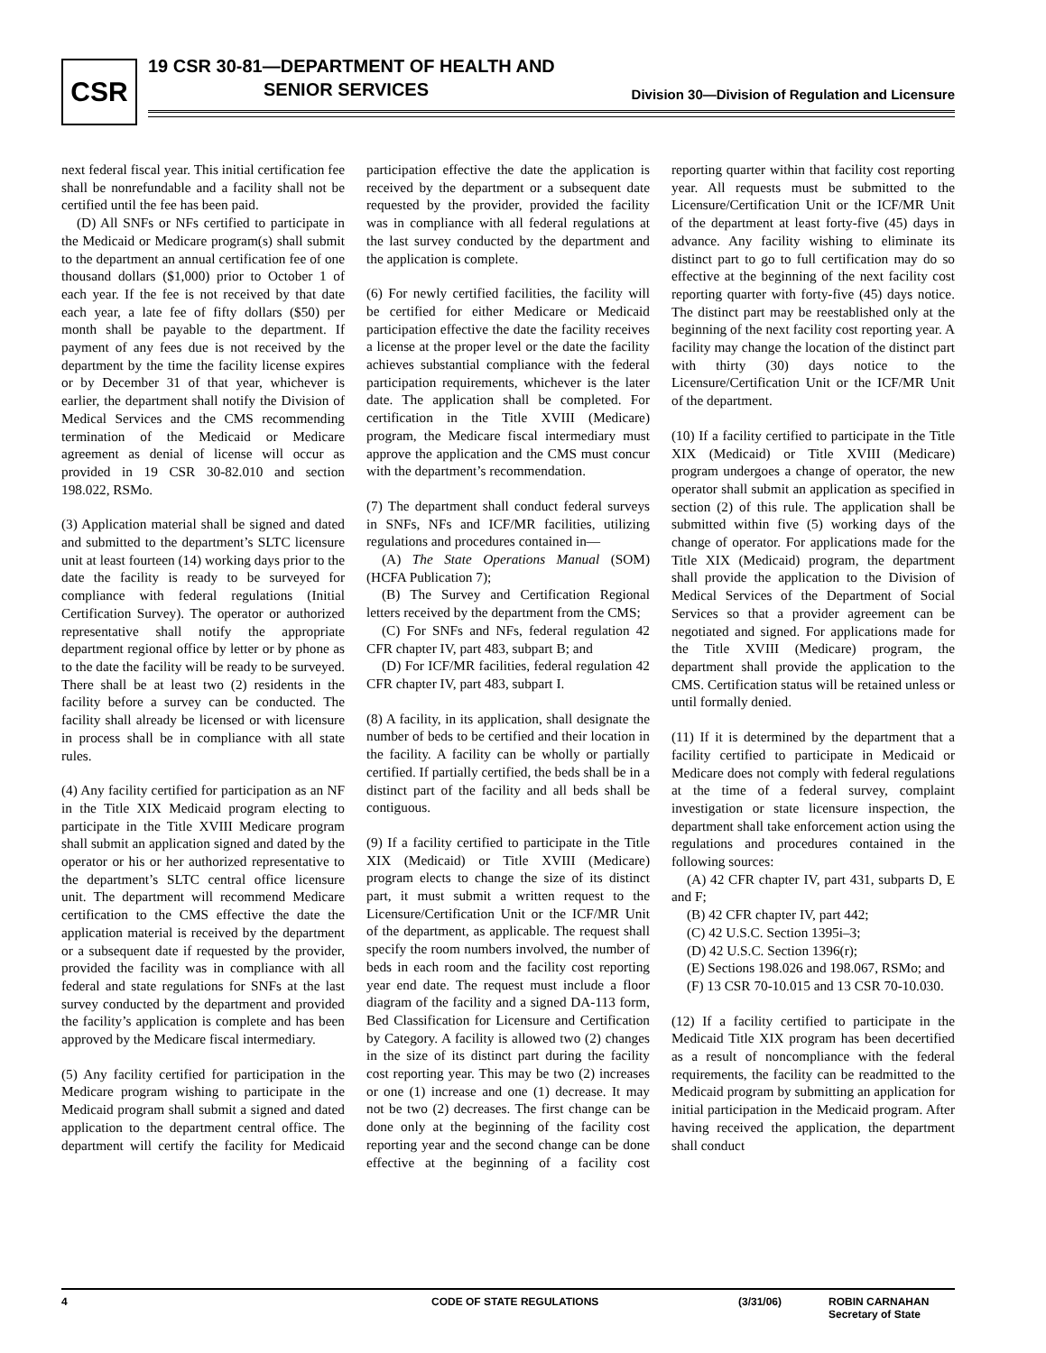CSR
19 CSR 30-81—DEPARTMENT OF HEALTH AND
SENIOR SERVICES
Division 30—Division of Regulation and Licensure
next federal fiscal year. This initial certification fee shall be nonrefundable and a facility shall not be certified until the fee has been paid.
(D) All SNFs or NFs certified to participate in the Medicaid or Medicare program(s) shall submit to the department an annual certification fee of one thousand dollars ($1,000) prior to October 1 of each year. If the fee is not received by that date each year, a late fee of fifty dollars ($50) per month shall be payable to the department. If payment of any fees due is not received by the department by the time the facility license expires or by December 31 of that year, whichever is earlier, the department shall notify the Division of Medical Services and the CMS recommending termination of the Medicaid or Medicare agreement as denial of license will occur as provided in 19 CSR 30-82.010 and section 198.022, RSMo.
(3) Application material shall be signed and dated and submitted to the department’s SLTC licensure unit at least fourteen (14) working days prior to the date the facility is ready to be surveyed for compliance with federal regulations (Initial Certification Survey). The operator or authorized representative shall notify the appropriate department regional office by letter or by phone as to the date the facility will be ready to be surveyed. There shall be at least two (2) residents in the facility before a survey can be conducted. The facility shall already be licensed or with licensure in process shall be in compliance with all state rules.
(4) Any facility certified for participation as an NF in the Title XIX Medicaid program electing to participate in the Title XVIII Medicare program shall submit an application signed and dated by the operator or his or her authorized representative to the department’s SLTC central office licensure unit. The department will recommend Medicare certification to the CMS effective the date the application material is received by the department or a subsequent date if requested by the provider, provided the facility was in compliance with all federal and state regulations for SNFs at the last survey conducted by the department and provided the facility’s application is complete and has been approved by the Medicare fiscal intermediary.
(5) Any facility certified for participation in the Medicare program wishing to participate in the Medicaid program shall submit a signed and dated application to the department central office. The department will certify the facility for Medicaid participation effective the date the application is received by the department or a subsequent date requested by the provider, provided the facility was in compliance with all federal regulations at the last survey conducted by the department and the application is complete.
(6) For newly certified facilities, the facility will be certified for either Medicare or Medicaid participation effective the date the facility receives a license at the proper level or the date the facility achieves substantial compliance with the federal participation requirements, whichever is the later date. The application shall be completed. For certification in the Title XVIII (Medicare) program, the Medicare fiscal intermediary must approve the application and the CMS must concur with the department’s recommendation.
(7) The department shall conduct federal surveys in SNFs, NFs and ICF/MR facilities, utilizing regulations and procedures contained in—
(A) The State Operations Manual (SOM) (HCFA Publication 7);
(B) The Survey and Certification Regional letters received by the department from the CMS;
(C) For SNFs and NFs, federal regulation 42 CFR chapter IV, part 483, subpart B; and
(D) For ICF/MR facilities, federal regulation 42 CFR chapter IV, part 483, subpart I.
(8) A facility, in its application, shall designate the number of beds to be certified and their location in the facility. A facility can be wholly or partially certified. If partially certified, the beds shall be in a distinct part of the facility and all beds shall be contiguous.
(9) If a facility certified to participate in the Title XIX (Medicaid) or Title XVIII (Medicare) program elects to change the size of its distinct part, it must submit a written request to the Licensure/Certification Unit or the ICF/MR Unit of the department, as applicable. The request shall specify the room numbers involved, the number of beds in each room and the facility cost reporting year end date. The request must include a floor diagram of the facility and a signed DA-113 form, Bed Classification for Licensure and Certification by Category. A facility is allowed two (2) changes in the size of its distinct part during the facility cost reporting year. This may be two (2) increases or one (1) increase and one (1) decrease. It may not be two (2) decreases. The first change can be done only at the beginning of the facility cost reporting year and the second change can be done effective at the beginning of a facility cost reporting quarter within that facility cost reporting year. All requests must be submitted to the Licensure/Certification Unit or the ICF/MR Unit of the department at least forty-five (45) days in advance. Any facility wishing to eliminate its distinct part to go to full certification may do so effective at the beginning of the next facility cost reporting quarter with forty-five (45) days notice. The distinct part may be reestablished only at the beginning of the next facility cost reporting year. A facility may change the location of the distinct part with thirty (30) days notice to the Licensure/Certification Unit or the ICF/MR Unit of the department.
(10) If a facility certified to participate in the Title XIX (Medicaid) or Title XVIII (Medicare) program undergoes a change of operator, the new operator shall submit an application as specified in section (2) of this rule. The application shall be submitted within five (5) working days of the change of operator. For applications made for the Title XIX (Medicaid) program, the department shall provide the application to the Division of Medical Services of the Department of Social Services so that a provider agreement can be negotiated and signed. For applications made for the Title XVIII (Medicare) program, the department shall provide the application to the CMS. Certification status will be retained unless or until formally denied.
(11) If it is determined by the department that a facility certified to participate in Medicaid or Medicare does not comply with federal regulations at the time of a federal survey, complaint investigation or state licensure inspection, the department shall take enforcement action using the regulations and procedures contained in the following sources:
(A) 42 CFR chapter IV, part 431, subparts D, E and F;
(B) 42 CFR chapter IV, part 442;
(C) 42 U.S.C. Section 1395i–3;
(D) 42 U.S.C. Section 1396(r);
(E) Sections 198.026 and 198.067, RSMo; and
(F) 13 CSR 70-10.015 and 13 CSR 70-10.030.
(12) If a facility certified to participate in the Medicaid Title XIX program has been decertified as a result of noncompliance with the federal requirements, the facility can be readmitted to the Medicaid program by submitting an application for initial participation in the Medicaid program. After having received the application, the department shall conduct
4 CODE OF STATE REGULATIONS (3/31/06) ROBIN CARNAHAN
Secretary of State